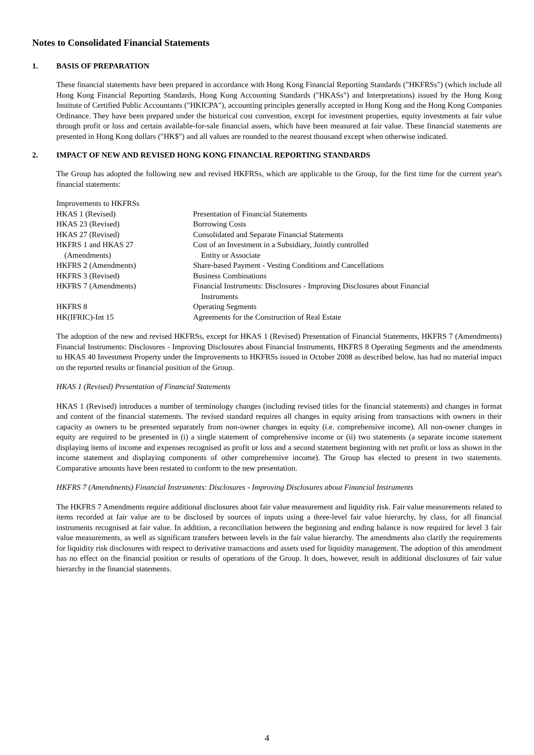Notes to Consolidated Financial Statements
1. BASIS OF PREPARATION
These financial statements have been prepared in accordance with Hong Kong Financial Reporting Standards ("HKFRSs") (which include all Hong Kong Financial Reporting Standards, Hong Kong Accounting Standards ("HKASs") and Interpretations) issued by the Hong Kong Institute of Certified Public Accountants ("HKICPA"), accounting principles generally accepted in Hong Kong and the Hong Kong Companies Ordinance. They have been prepared under the historical cost convention, except for investment properties, equity investments at fair value through profit or loss and certain available-for-sale financial assets, which have been measured at fair value. These financial statements are presented in Hong Kong dollars ("HK$") and all values are rounded to the nearest thousand except when otherwise indicated.
2. IMPACT OF NEW AND REVISED HONG KONG FINANCIAL REPORTING STANDARDS
The Group has adopted the following new and revised HKFRSs, which are applicable to the Group, for the first time for the current year's financial statements:
| Improvements to HKFRSs | |
| HKAS 1 (Revised) | Presentation of Financial Statements |
| HKAS 23 (Revised) | Borrowing Costs |
| HKAS 27 (Revised) | Consolidated and Separate Financial Statements |
| HKFRS 1 and HKAS 27 (Amendments) | Cost of an Investment in a Subsidiary, Jointly controlled Entity or Associate |
| HKFRS 2 (Amendments) | Share-based Payment - Vesting Conditions and Cancellations |
| HKFRS 3 (Revised) | Business Combinations |
| HKFRS 7 (Amendments) | Financial Instruments: Disclosures - Improving Disclosures about Financial Instruments |
| HKFRS 8 | Operating Segments |
| HK(IFRIC)-Int 15 | Agreements for the Construction of Real Estate |
The adoption of the new and revised HKFRSs, except for HKAS 1 (Revised) Presentation of Financial Statements, HKFRS 7 (Amendments) Financial Instruments: Disclosures - Improving Disclosures about Financial Instruments, HKFRS 8 Operating Segments and the amendments to HKAS 40 Investment Property under the Improvements to HKFRSs issued in October 2008 as described below, has had no material impact on the reported results or financial position of the Group.
HKAS 1 (Revised) Presentation of Financial Statements
HKAS 1 (Revised) introduces a number of terminology changes (including revised titles for the financial statements) and changes in format and content of the financial statements. The revised standard requires all changes in equity arising from transactions with owners in their capacity as owners to be presented separately from non-owner changes in equity (i.e. comprehensive income). All non-owner changes in equity are required to be presented in (i) a single statement of comprehensive income or (ii) two statements (a separate income statement displaying items of income and expenses recognised as profit or loss and a second statement beginning with net profit or loss as shown in the income statement and displaying components of other comprehensive income). The Group has elected to present in two statements. Comparative amounts have been restated to conform to the new presentation.
HKFRS 7 (Amendments) Financial Instruments: Disclosures - Improving Disclosures about Financial Instruments
The HKFRS 7 Amendments require additional disclosures about fair value measurement and liquidity risk. Fair value measurements related to items recorded at fair value are to be disclosed by sources of inputs using a three-level fair value hierarchy, by class, for all financial instruments recognised at fair value. In addition, a reconciliation between the beginning and ending balance is now required for level 3 fair value measurements, as well as significant transfers between levels in the fair value hierarchy. The amendments also clarify the requirements for liquidity risk disclosures with respect to derivative transactions and assets used for liquidity management. The adoption of this amendment has no effect on the financial position or results of operations of the Group. It does, however, result in additional disclosures of fair value hierarchy in the financial statements.
4